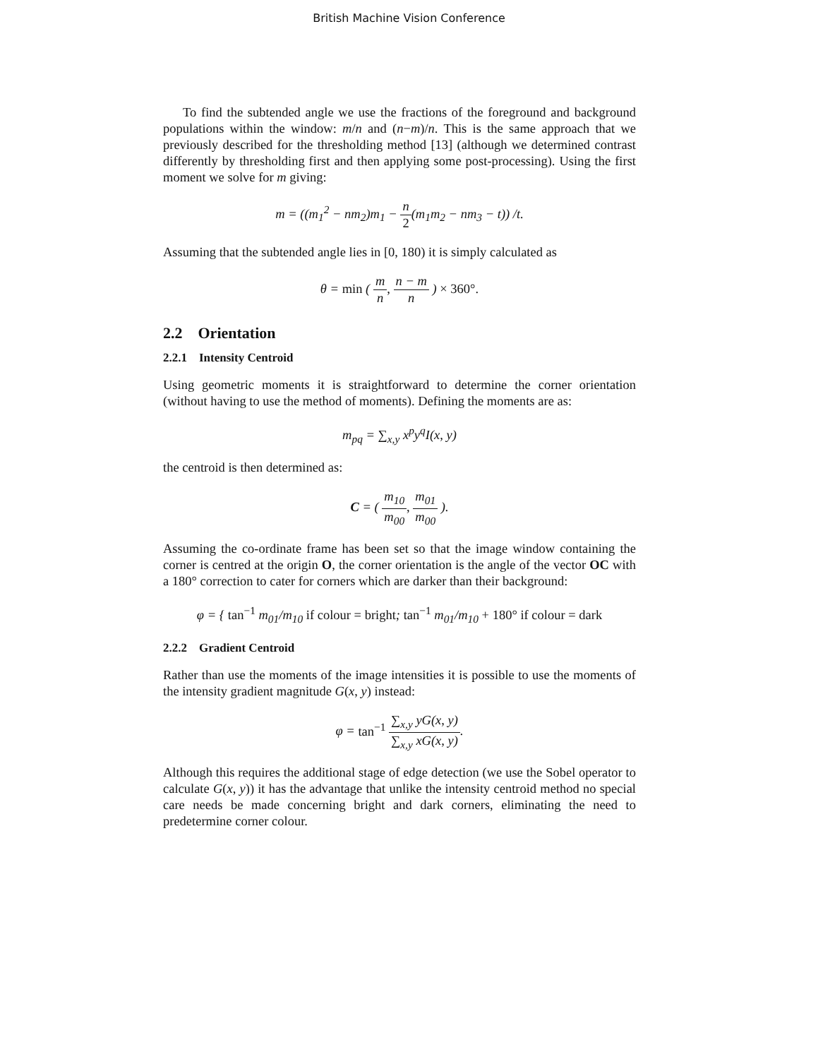British Machine Vision Conference
To find the subtended angle we use the fractions of the foreground and background populations within the window: m/n and (n−m)/n. This is the same approach that we previously described for the thresholding method [13] (although we determined contrast differently by thresholding first and then applying some post-processing). Using the first moment we solve for m giving:
m = ((m<sub>1</sub><sup>2</sup> − nm<sub>2</sub>)m<sub>1</sub> − n 2(m<sub>1</sub>m<sub>2</sub> − nm<sub>3</sub> − t)) /t.
Assuming that the subtended angle lies in [0, 180) it is simply calculated as
θ = min ( m n, n − m n ) × 360°.
2.2 Orientation
2.2.1 Intensity Centroid
Using geometric moments it is straightforward to determine the corner orientation (without having to use the method of moments). Defining the moments are as:
m<sub>pq</sub> = ∑<sub>x,y</sub> x<sup>p</sup>y<sup>q</sup>I(x, y)
the centroid is then determined as:
C = ( m<sub>10</sub> m<sub>00</sub>, m<sub>01</sub> m<sub>00</sub> ).
Assuming the co-ordinate frame has been set so that the image window containing the corner is centred at the origin O, the corner orientation is the angle of the vector OC with a 180° correction to cater for corners which are darker than their background:
φ = { tan<sup>−1</sup> m<sub>01</sub>/m<sub>10</sub> if colour = bright; tan<sup>−1</sup> m<sub>01</sub>/m<sub>10</sub> + 180° if colour = dark
2.2.2 Gradient Centroid
Rather than use the moments of the image intensities it is possible to use the moments of the intensity gradient magnitude G(x, y) instead:
φ = tan<sup>−1</sup> ∑<sub>x,y</sub> yG(x, y) ∑<sub>x,y</sub> xG(x, y).
Although this requires the additional stage of edge detection (we use the Sobel operator to calculate G(x, y)) it has the advantage that unlike the intensity centroid method no special care needs be made concerning bright and dark corners, eliminating the need to predetermine corner colour.